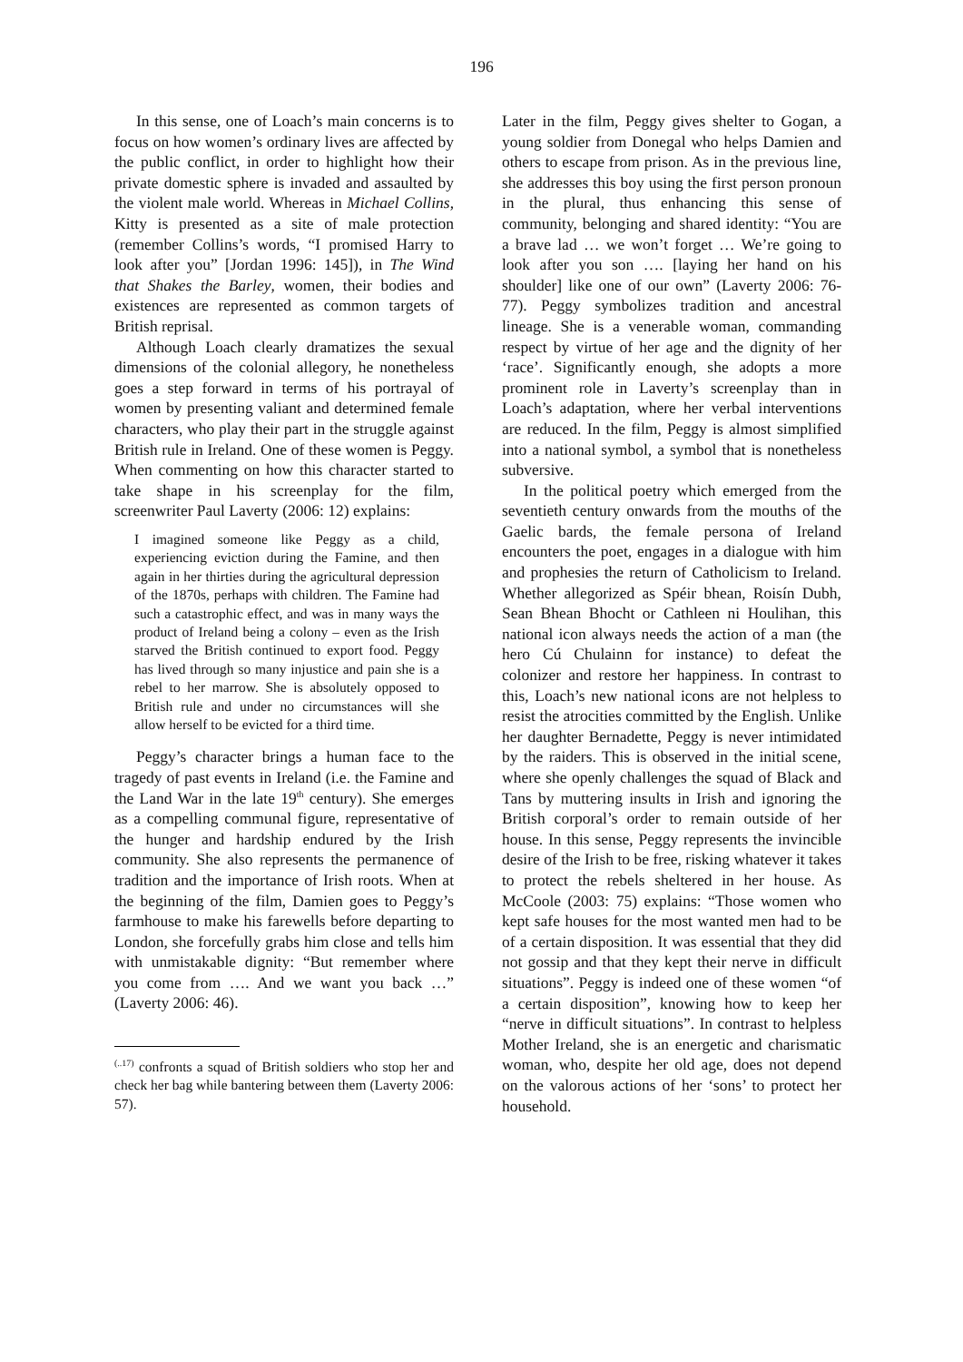196
In this sense, one of Loach’s main concerns is to focus on how women’s ordinary lives are affected by the public conflict, in order to highlight how their private domestic sphere is invaded and assaulted by the violent male world. Whereas in Michael Collins, Kitty is presented as a site of male protection (remember Collins’s words, “I promised Harry to look after you” [Jordan 1996: 145]), in The Wind that Shakes the Barley, women, their bodies and existences are represented as common targets of British reprisal.
Although Loach clearly dramatizes the sexual dimensions of the colonial allegory, he nonetheless goes a step forward in terms of his portrayal of women by presenting valiant and determined female characters, who play their part in the struggle against British rule in Ireland. One of these women is Peggy. When commenting on how this character started to take shape in his screenplay for the film, screenwriter Paul Laverty (2006: 12) explains:
I imagined someone like Peggy as a child, experiencing eviction during the Famine, and then again in her thirties during the agricultural depression of the 1870s, perhaps with children. The Famine had such a catastrophic effect, and was in many ways the product of Ireland being a colony – even as the Irish starved the British continued to export food. Peggy has lived through so many injustice and pain she is a rebel to her marrow. She is absolutely opposed to British rule and under no circumstances will she allow herself to be evicted for a third time.
Peggy’s character brings a human face to the tragedy of past events in Ireland (i.e. the Famine and the Land War in the late 19<sup>th</sup> century). She emerges as a compelling communal figure, representative of the hunger and hardship endured by the Irish community. She also represents the permanence of tradition and the importance of Irish roots. When at the beginning of the film, Damien goes to Peggy’s farmhouse to make his farewells before departing to London, she forcefully grabs him close and tells him with unmistakable dignity: “But remember where you come from …. And we want you back …” (Laverty 2006: 46).
<sup>(..17)</sup> confronts a squad of British soldiers who stop her and check her bag while bantering between them (Laverty 2006: 57).
Later in the film, Peggy gives shelter to Gogan, a young soldier from Donegal who helps Damien and others to escape from prison. As in the previous line, she addresses this boy using the first person pronoun in the plural, thus enhancing this sense of community, belonging and shared identity: “You are a brave lad … we won’t forget … We’re going to look after you son …. [laying her hand on his shoulder] like one of our own” (Laverty 2006: 76-77). Peggy symbolizes tradition and ancestral lineage. She is a venerable woman, commanding respect by virtue of her age and the dignity of her ‘race’. Significantly enough, she adopts a more prominent role in Laverty’s screenplay than in Loach’s adaptation, where her verbal interventions are reduced. In the film, Peggy is almost simplified into a national symbol, a symbol that is nonetheless subversive.
In the political poetry which emerged from the seventieth century onwards from the mouths of the Gaelic bards, the female persona of Ireland encounters the poet, engages in a dialogue with him and prophesies the return of Catholicism to Ireland. Whether allegorized as Spéir bhean, Roisín Dubh, Sean Bhean Bhocht or Cathleen ni Houlihan, this national icon always needs the action of a man (the hero Cú Chulainn for instance) to defeat the colonizer and restore her happiness. In contrast to this, Loach’s new national icons are not helpless to resist the atrocities committed by the English. Unlike her daughter Bernadette, Peggy is never intimidated by the raiders. This is observed in the initial scene, where she openly challenges the squad of Black and Tans by muttering insults in Irish and ignoring the British corporal’s order to remain outside of her house. In this sense, Peggy represents the invincible desire of the Irish to be free, risking whatever it takes to protect the rebels sheltered in her house. As McCoole (2003: 75) explains: “Those women who kept safe houses for the most wanted men had to be of a certain disposition. It was essential that they did not gossip and that they kept their nerve in difficult situations”. Peggy is indeed one of these women “of a certain disposition”, knowing how to keep her “nerve in difficult situations”. In contrast to helpless Mother Ireland, she is an energetic and charismatic woman, who, despite her old age, does not depend on the valorous actions of her ‘sons’ to protect her household.